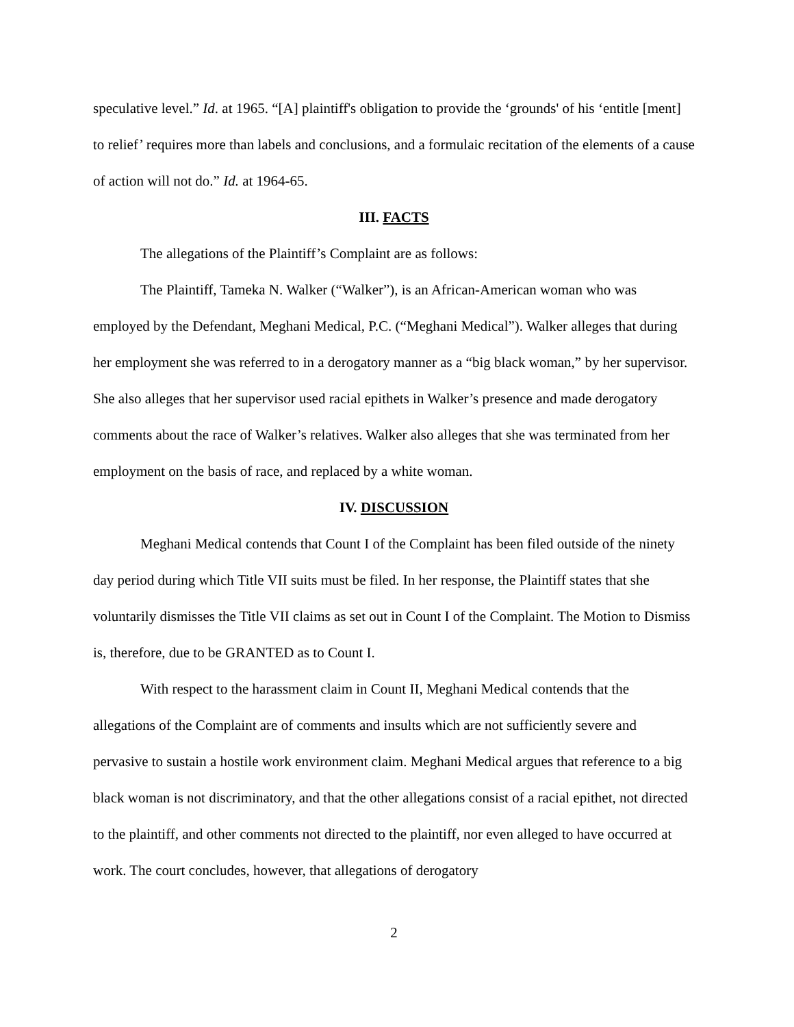speculative level.” Id. at 1965. “[A] plaintiff's obligation to provide the ‘grounds' of his ‘entitle [ment] to relief’ requires more than labels and conclusions, and a formulaic recitation of the elements of a cause of action will not do.” Id. at 1964-65.
III. FACTS
The allegations of the Plaintiff’s Complaint are as follows:
The Plaintiff, Tameka N. Walker (“Walker”), is an African-American woman who was employed by the Defendant, Meghani Medical, P.C. (“Meghani Medical”). Walker alleges that during her employment she was referred to in a derogatory manner as a “big black woman,” by her supervisor. She also alleges that her supervisor used racial epithets in Walker’s presence and made derogatory comments about the race of Walker’s relatives. Walker also alleges that she was terminated from her employment on the basis of race, and replaced by a white woman.
IV. DISCUSSION
Meghani Medical contends that Count I of the Complaint has been filed outside of the ninety day period during which Title VII suits must be filed. In her response, the Plaintiff states that she voluntarily dismisses the Title VII claims as set out in Count I of the Complaint. The Motion to Dismiss is, therefore, due to be GRANTED as to Count I.
With respect to the harassment claim in Count II, Meghani Medical contends that the allegations of the Complaint are of comments and insults which are not sufficiently severe and pervasive to sustain a hostile work environment claim. Meghani Medical argues that reference to a big black woman is not discriminatory, and that the other allegations consist of a racial epithet, not directed to the plaintiff, and other comments not directed to the plaintiff, nor even alleged to have occurred at work. The court concludes, however, that allegations of derogatory
2